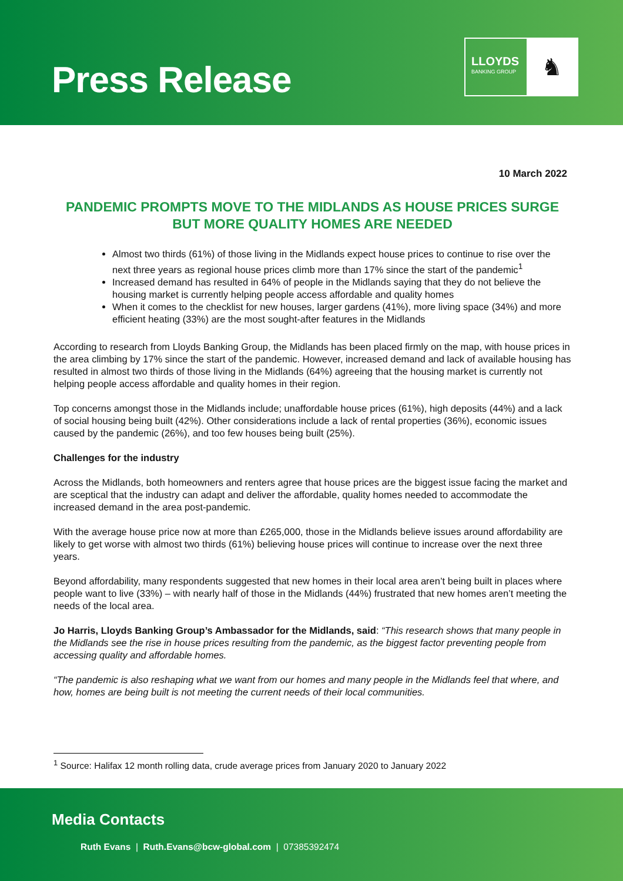Press Release
LLOYDS
BANKING GROUP
♞
10 March 2022
PANDEMIC PROMPTS MOVE TO THE MIDLANDS AS HOUSE PRICES SURGE BUT MORE QUALITY HOMES ARE NEEDED
Almost two thirds (61%) of those living in the Midlands expect house prices to continue to rise over the next three years as regional house prices climb more than 17% since the start of the pandemic<sup>1</sup>
Increased demand has resulted in 64% of people in the Midlands saying that they do not believe the housing market is currently helping people access affordable and quality homes
When it comes to the checklist for new houses, larger gardens (41%), more living space (34%) and more efficient heating (33%) are the most sought-after features in the Midlands
According to research from Lloyds Banking Group, the Midlands has been placed firmly on the map, with house prices in the area climbing by 17% since the start of the pandemic. However, increased demand and lack of available housing has resulted in almost two thirds of those living in the Midlands (64%) agreeing that the housing market is currently not helping people access affordable and quality homes in their region.
Top concerns amongst those in the Midlands include; unaffordable house prices (61%), high deposits (44%) and a lack of social housing being built (42%). Other considerations include a lack of rental properties (36%), economic issues caused by the pandemic (26%), and too few houses being built (25%).
Challenges for the industry
Across the Midlands, both homeowners and renters agree that house prices are the biggest issue facing the market and are sceptical that the industry can adapt and deliver the affordable, quality homes needed to accommodate the increased demand in the area post-pandemic.
With the average house price now at more than £265,000, those in the Midlands believe issues around affordability are likely to get worse with almost two thirds (61%) believing house prices will continue to increase over the next three years.
Beyond affordability, many respondents suggested that new homes in their local area aren’t being built in places where people want to live (33%) – with nearly half of those in the Midlands (44%) frustrated that new homes aren’t meeting the needs of the local area.
Jo Harris, Lloyds Banking Group’s Ambassador for the Midlands, said: “This research shows that many people in the Midlands see the rise in house prices resulting from the pandemic, as the biggest factor preventing people from accessing quality and affordable homes.
“The pandemic is also reshaping what we want from our homes and many people in the Midlands feel that where, and how, homes are being built is not meeting the current needs of their local communities.
<sup>1</sup> Source: Halifax 12 month rolling data, crude average prices from January 2020 to January 2022
Media Contacts
Ruth Evans | Ruth.Evans@bcw-global.com | 07385392474